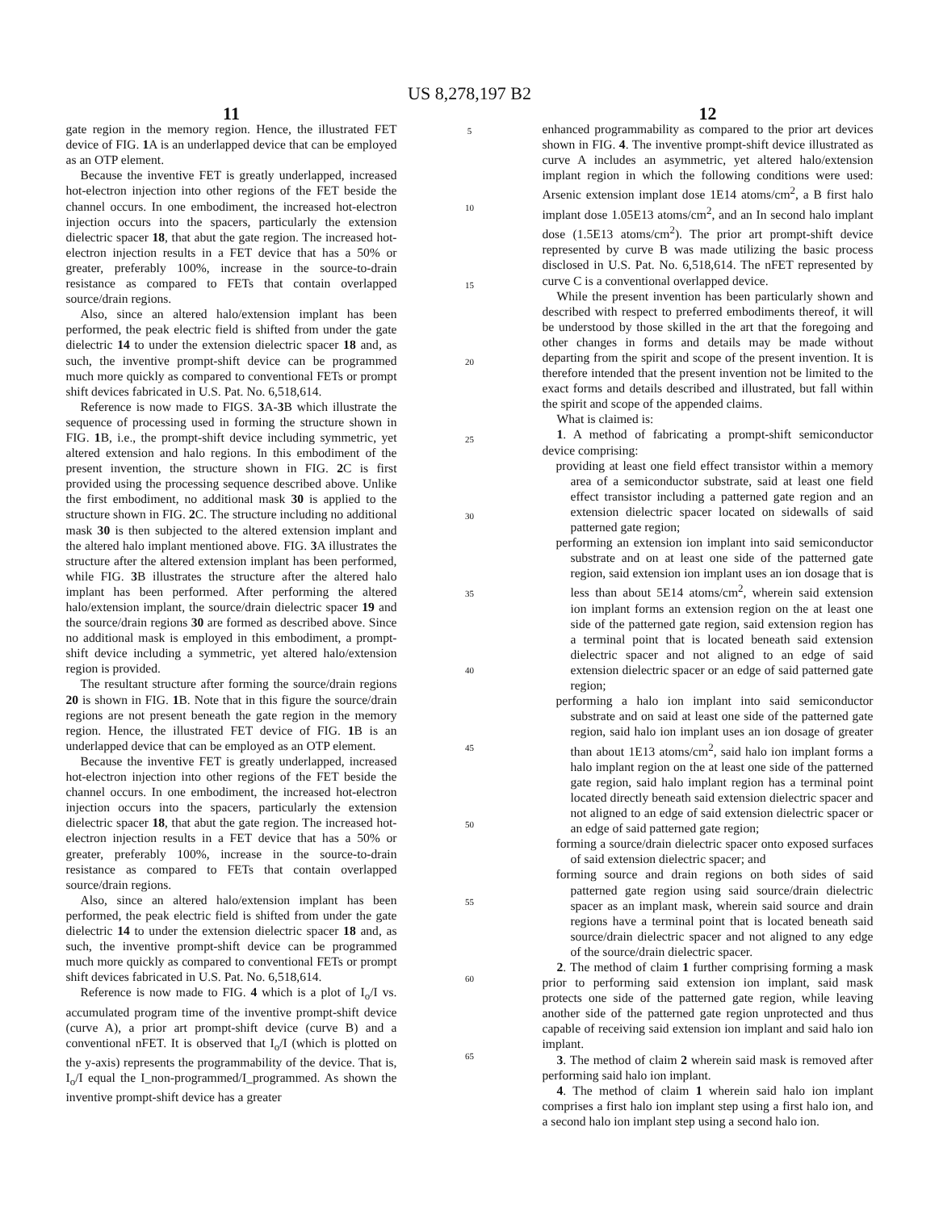US 8,278,197 B2
11
gate region in the memory region. Hence, the illustrated FET device of FIG. 1 A is an underlapped device that can be employed as an OTP element.
Because the inventive FET is greatly underlapped, increased hot-electron injection into other regions of the FET beside the channel occurs. In one embodiment, the increased hot-electron injection occurs into the spacers, particularly the extension dielectric spacer 18, that abut the gate region. The increased hot-electron injection results in a FET device that has a 50% or greater, preferably 100%, increase in the source-to-drain resistance as compared to FETs that contain overlapped source/drain regions.
Also, since an altered halo/extension implant has been performed, the peak electric field is shifted from under the gate dielectric 14 to under the extension dielectric spacer 18 and, as such, the inventive prompt-shift device can be programmed much more quickly as compared to conventional FETs or prompt shift devices fabricated in U.S. Pat. No. 6,518,614.
Reference is now made to FIGS. 3 A-3 B which illustrate the sequence of processing used in forming the structure shown in FIG. 1 B, i.e., the prompt-shift device including symmetric, yet altered extension and halo regions. In this embodiment of the present invention, the structure shown in FIG. 2 C is first provided using the processing sequence described above. Unlike the first embodiment, no additional mask 30 is applied to the structure shown in FIG. 2 C. The structure including no additional mask 30 is then subjected to the altered extension implant and the altered halo implant mentioned above. FIG. 3 A illustrates the structure after the altered extension implant has been performed, while FIG. 3 B illustrates the structure after the altered halo implant has been performed. After performing the altered halo/extension implant, the source/drain dielectric spacer 19 and the source/drain regions 30 are formed as described above. Since no additional mask is employed in this embodiment, a prompt-shift device including a symmetric, yet altered halo/extension region is provided.
The resultant structure after forming the source/drain regions 20 is shown in FIG. 1 B. Note that in this figure the source/drain regions are not present beneath the gate region in the memory region. Hence, the illustrated FET device of FIG. 1 B is an underlapped device that can be employed as an OTP element.
Because the inventive FET is greatly underlapped, increased hot-electron injection into other regions of the FET beside the channel occurs. In one embodiment, the increased hot-electron injection occurs into the spacers, particularly the extension dielectric spacer 18, that abut the gate region. The increased hot-electron injection results in a FET device that has a 50% or greater, preferably 100%, increase in the source-to-drain resistance as compared to FETs that contain overlapped source/drain regions.
Also, since an altered halo/extension implant has been performed, the peak electric field is shifted from under the gate dielectric 14 to under the extension dielectric spacer 18 and, as such, the inventive prompt-shift device can be programmed much more quickly as compared to conventional FETs or prompt shift devices fabricated in U.S. Pat. No. 6,518,614.
Reference is now made to FIG. 4 which is a plot of I<sub>o</sub>/I vs. accumulated program time of the inventive prompt-shift device (curve A), a prior art prompt-shift device (curve B) and a conventional nFET. It is observed that I<sub>o</sub>/I (which is plotted on the y-axis) represents the programmability of the device. That is, I<sub>o</sub>/I equal the I_non-programmed/I_programmed. As shown the inventive prompt-shift device has a greater
5
10
15
20
25
30
35
40
45
50
55
60
65
12
enhanced programmability as compared to the prior art devices shown in FIG. 4. The inventive prompt-shift device illustrated as curve A includes an asymmetric, yet altered halo/extension implant region in which the following conditions were used: Arsenic extension implant dose 1E14 atoms/cm<sup>2</sup>, a B first halo implant dose 1.05E13 atoms/cm<sup>2</sup>, and an In second halo implant dose (1.5E13 atoms/cm<sup>2</sup>). The prior art prompt-shift device represented by curve B was made utilizing the basic process disclosed in U.S. Pat. No. 6,518,614. The nFET represented by curve C is a conventional overlapped device.
While the present invention has been particularly shown and described with respect to preferred embodiments thereof, it will be understood by those skilled in the art that the foregoing and other changes in forms and details may be made without departing from the spirit and scope of the present invention. It is therefore intended that the present invention not be limited to the exact forms and details described and illustrated, but fall within the spirit and scope of the appended claims.
What is claimed is:
1. A method of fabricating a prompt-shift semiconductor device comprising:
providing at least one field effect transistor within a memory area of a semiconductor substrate, said at least one field effect transistor including a patterned gate region and an extension dielectric spacer located on sidewalls of said patterned gate region;
performing an extension ion implant into said semiconductor substrate and on at least one side of the patterned gate region, said extension ion implant uses an ion dosage that is less than about 5E14 atoms/cm<sup>2</sup>, wherein said extension ion implant forms an extension region on the at least one side of the patterned gate region, said extension region has a terminal point that is located beneath said extension dielectric spacer and not aligned to an edge of said extension dielectric spacer or an edge of said patterned gate region;
performing a halo ion implant into said semiconductor substrate and on said at least one side of the patterned gate region, said halo ion implant uses an ion dosage of greater than about 1E13 atoms/cm<sup>2</sup>, said halo ion implant forms a halo implant region on the at least one side of the patterned gate region, said halo implant region has a terminal point located directly beneath said extension dielectric spacer and not aligned to an edge of said extension dielectric spacer or an edge of said patterned gate region;
forming a source/drain dielectric spacer onto exposed surfaces of said extension dielectric spacer; and
forming source and drain regions on both sides of said patterned gate region using said source/drain dielectric spacer as an implant mask, wherein said source and drain regions have a terminal point that is located beneath said source/drain dielectric spacer and not aligned to any edge of the source/drain dielectric spacer.
2. The method of claim 1 further comprising forming a mask prior to performing said extension ion implant, said mask protects one side of the patterned gate region, while leaving another side of the patterned gate region unprotected and thus capable of receiving said extension ion implant and said halo ion implant.
3. The method of claim 2 wherein said mask is removed after performing said halo ion implant.
4. The method of claim 1 wherein said halo ion implant comprises a first halo ion implant step using a first halo ion, and a second halo ion implant step using a second halo ion.